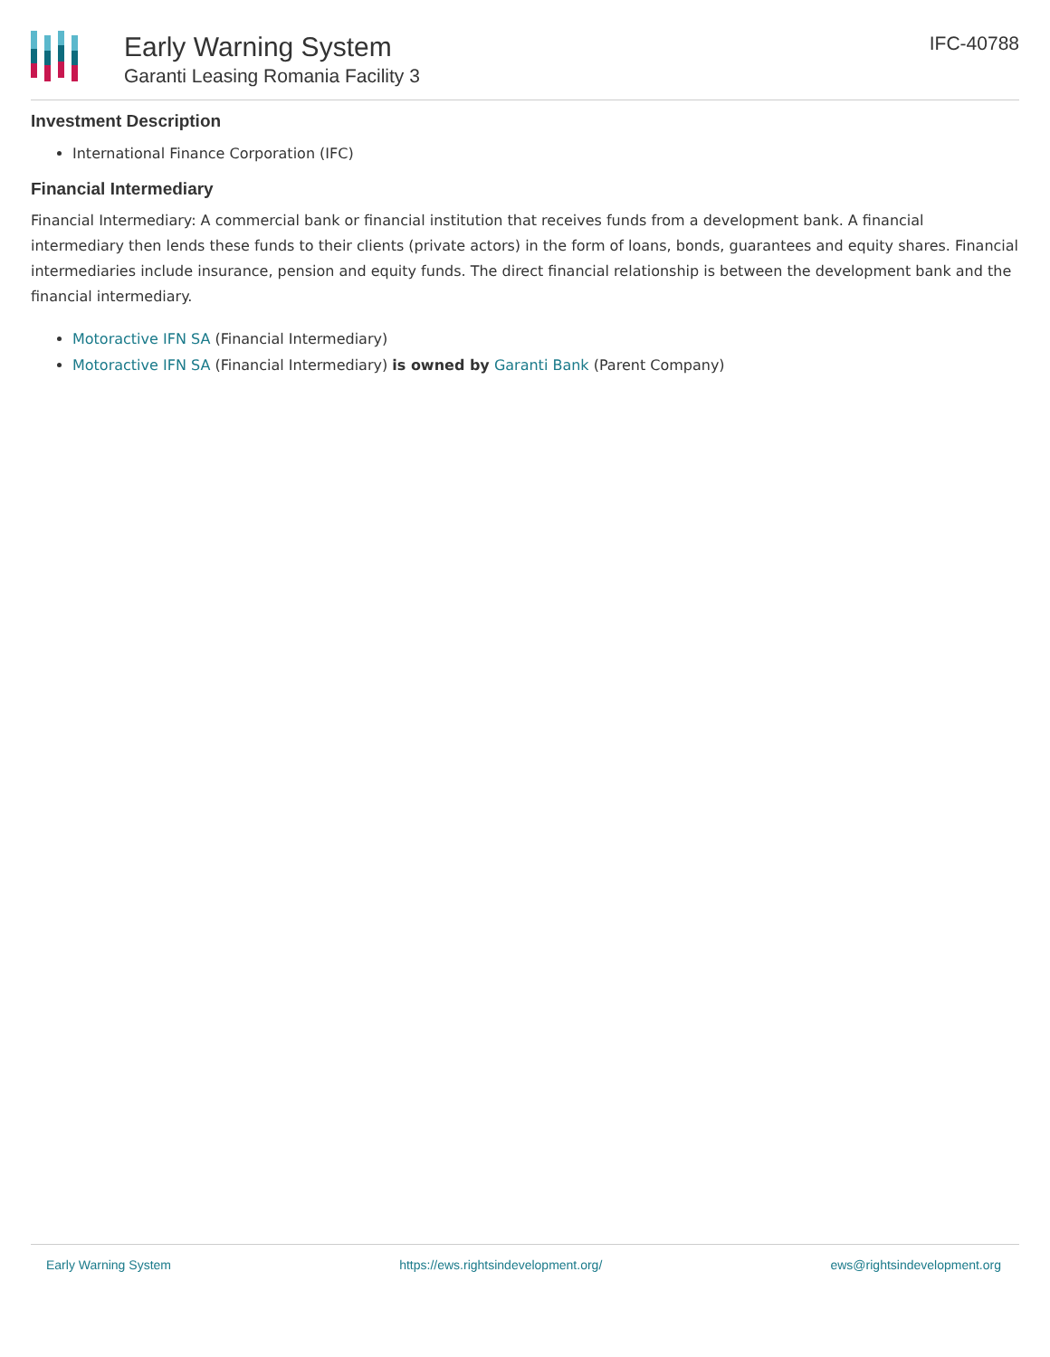Early Warning System
Garanti Leasing Romania Facility 3
IFC-40788
Investment Description
International Finance Corporation (IFC)
Financial Intermediary
Financial Intermediary: A commercial bank or financial institution that receives funds from a development bank. A financial intermediary then lends these funds to their clients (private actors) in the form of loans, bonds, guarantees and equity shares. Financial intermediaries include insurance, pension and equity funds. The direct financial relationship is between the development bank and the financial intermediary.
Motoractive IFN SA (Financial Intermediary)
Motoractive IFN SA (Financial Intermediary) is owned by Garanti Bank (Parent Company)
Early Warning System https://ews.rightsindevelopment.org/ ews@rightsindevelopment.org